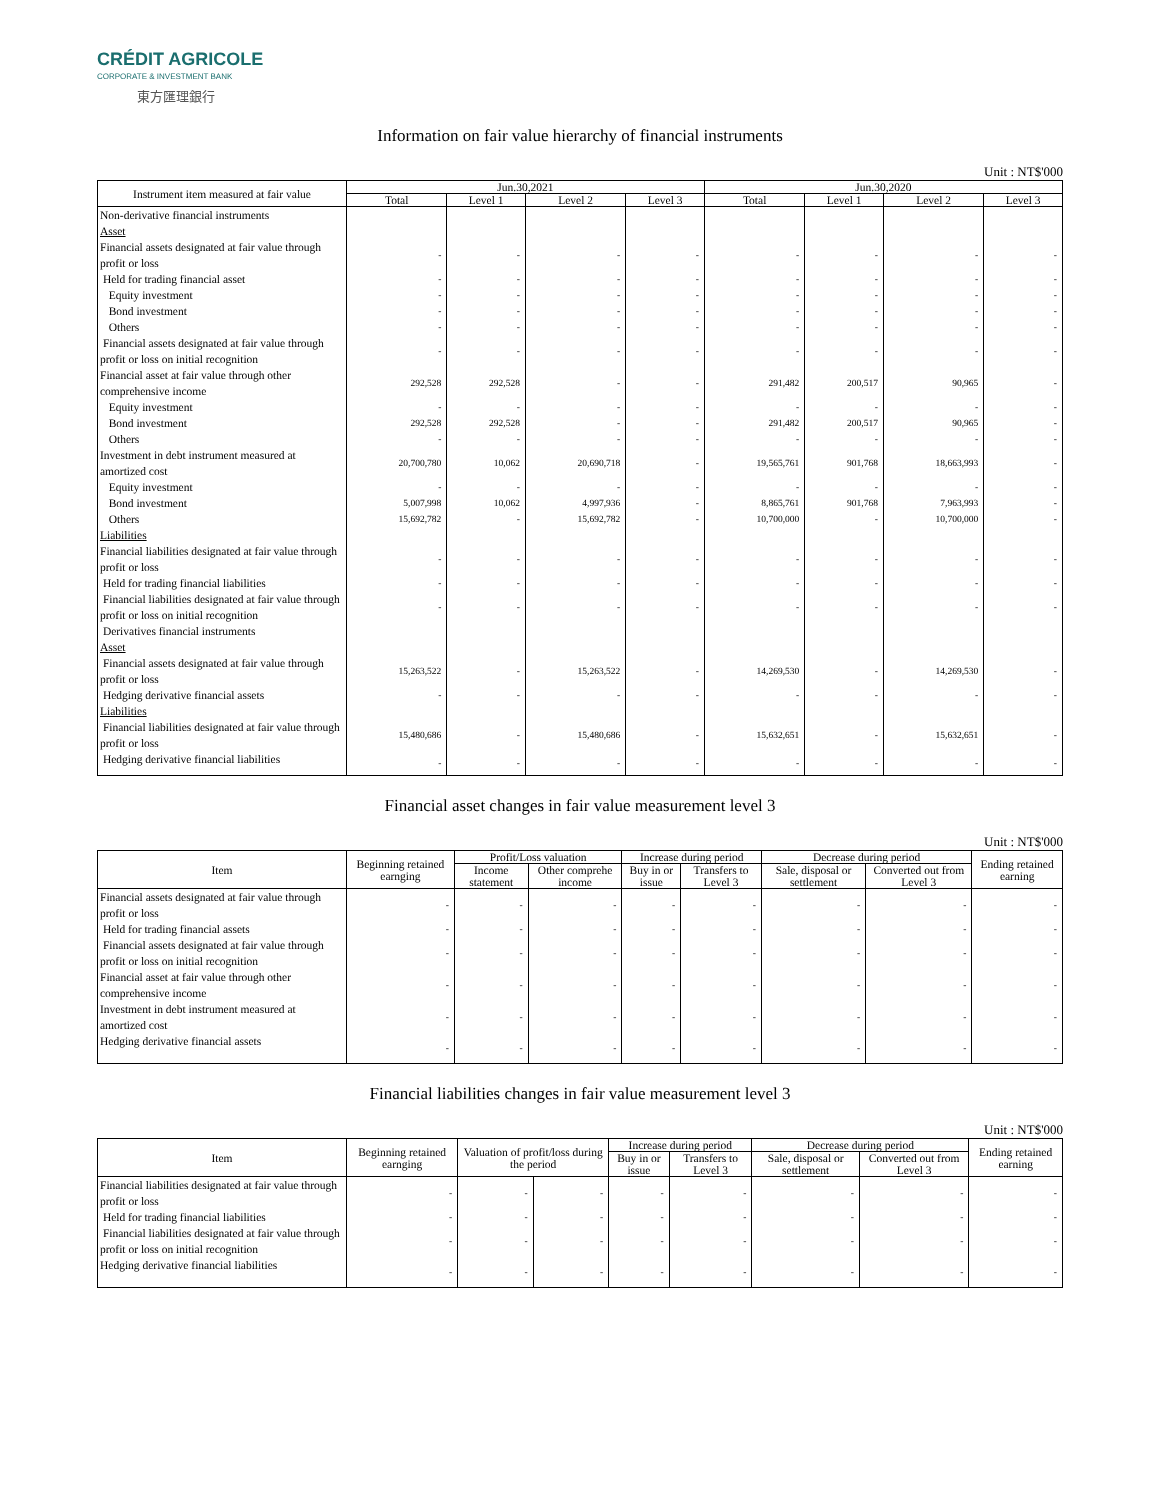CRÉDIT AGRICOLE
CORPORATE & INVESTMENT BANK
東方匯理銀行
Information on fair value hierarchy of financial instruments
Unit : NT$'000
| Instrument item measured at fair value | Jun.30,2021 | | | | Jun.30,2020 | | | |
| --- | --- | --- | --- | --- | --- | --- | --- | --- |
| | Total | Level 1 | Level 2 | Level 3 | Total | Level 1 | Level 2 | Level 3 |
| Non-derivative financial instruments Asset | | | | | | | | |
| Financial assets designated at fair value through profit or loss | - | - | - | - | - | - | - | - |
| Held for trading financial asset | - | - | - | - | - | - | - | - |
| Equity investment | - | - | - | - | - | - | - | - |
| Bond investment | - | - | - | - | - | - | - | - |
| Others | - | - | - | - | - | - | - | - |
| Financial assets designated at fair value through profit or loss on initial recognition | - | - | - | - | - | - | - | - |
| Financial asset at fair value through other comprehensive income | 292,528 | 292,528 | - | - | 291,482 | 200,517 | 90,965 | - |
| Equity investment | - | - | - | - | - | - | - | - |
| Bond investment | 292,528 | 292,528 | - | - | 291,482 | 200,517 | 90,965 | - |
| Others | - | - | - | - | - | - | - | - |
| Investment in debt instrument measured at amortized cost | 20,700,780 | 10,062 | 20,690,718 | - | 19,565,761 | 901,768 | 18,663,993 | - |
| Equity investment | - | - | - | - | - | - | - | - |
| Bond investment | 5,007,998 | 10,062 | 4,997,936 | - | 8,865,761 | 901,768 | 7,963,993 | - |
| Others | 15,692,782 | - | 15,692,782 | - | 10,700,000 | - | 10,700,000 | - |
| Liabilities | | | | | | | | |
| Financial liabilities designated at fair value through profit or loss | - | - | - | - | - | - | - | - |
| Held for trading financial liabilities | - | - | - | - | - | - | - | - |
| Financial liabilities designated at fair value through profit or loss on initial recognition | - | - | - | - | - | - | - | - |
| Derivatives financial instruments Asset | | | | | | | | |
| Financial assets designated at fair value through profit or loss | 15,263,522 | - | 15,263,522 | - | 14,269,530 | - | 14,269,530 | - |
| Hedging derivative financial assets | - | - | - | - | - | - | - | - |
| Liabilities | | | | | | | | |
| Financial liabilities designated at fair value through profit or loss | 15,480,686 | - | 15,480,686 | - | 15,632,651 | - | 15,632,651 | - |
| Hedging derivative financial liabilities | - | - | - | - | - | - | - | - |
Financial asset changes in fair value measurement level 3
Unit : NT$'000
| Item | Beginning retained earnging | Profit/Loss valuation | | Increase during period | | Decrease during period | | Ending retained earning |
| --- | --- | --- | --- | --- | --- | --- | --- | --- |
| | | Income statement | Other comprehe income | Buy in or issue | Transfers to Level 3 | Sale, disposal or settlement | Converted out from Level 3 | |
| Financial assets designated at fair value through profit or loss | - | - | - | - | - | - | - | - |
| Held for trading financial assets | - | - | - | - | - | - | - | - |
| Financial assets designated at fair value through profit or loss on initial recognition | - | - | - | - | - | - | - | - |
| Financial asset at fair value through other comprehensive income | - | - | - | - | - | - | - | - |
| Investment in debt instrument measured at amortized cost | - | - | - | - | - | - | - | - |
| Hedging derivative financial assets | - | - | - | - | - | - | - | - |
Financial liabilities changes in fair value measurement level 3
Unit : NT$'000
| Item | Beginning retained earnging | Valuation of profit/loss during the period | | Increase during period | | Decrease during period | | Ending retained earning |
| --- | --- | --- | --- | --- | --- | --- | --- | --- |
| | | | | Buy in or issue | Transfers to Level 3 | Sale, disposal or settlement | Converted out from Level 3 | |
| Financial liabilities designated at fair value through profit or loss | - | - | - | - | - | - | - | - |
| Held for trading financial liabilities | - | - | - | - | - | - | - | - |
| Financial liabilities designated at fair value through profit or loss on initial recognition | - | - | - | - | - | - | - | - |
| Hedging derivative financial liabilities | - | - | - | - | - | - | - | - |